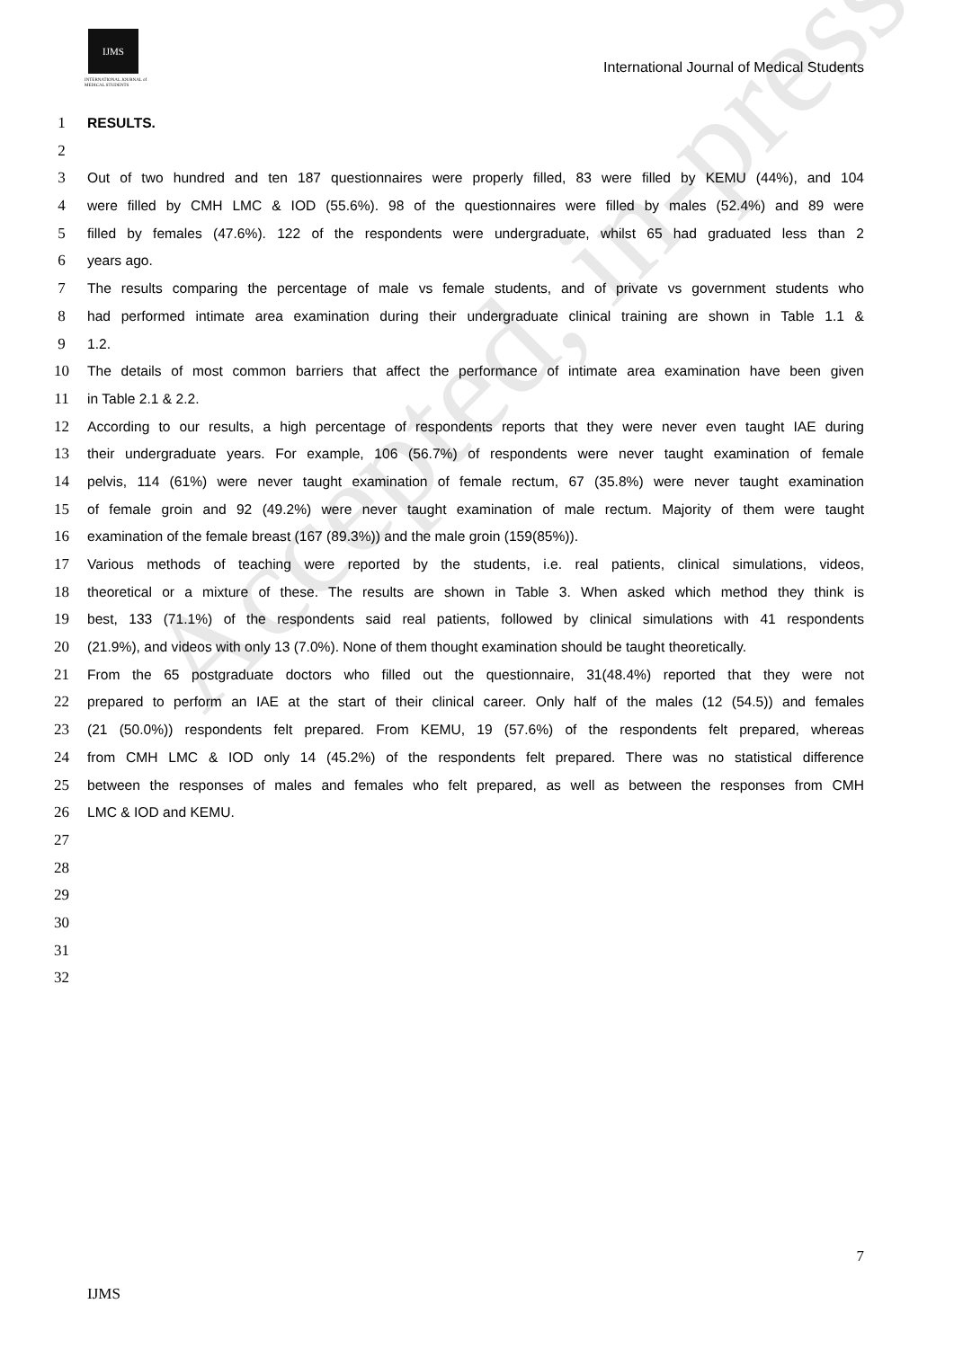Accepted, in-press
IJMS
INTERNATIONAL JOURNAL of
MEDICAL STUDENTS
International Journal of Medical Students
1 RESULTS.
2
3 Out of two hundred and ten 187 questionnaires were properly filled, 83 were filled by KEMU (44%), and 104
4 were filled by CMH LMC & IOD (55.6%). 98 of the questionnaires were filled by males (52.4%) and 89 were
5 filled by females (47.6%). 122 of the respondents were undergraduate, whilst 65 had graduated less than 2
6 years ago.
7 The results comparing the percentage of male vs female students, and of private vs government students who
8 had performed intimate area examination during their undergraduate clinical training are shown in Table 1.1 &
9 1.2.
10 The details of most common barriers that affect the performance of intimate area examination have been given
11 in Table 2.1 & 2.2.
12 According to our results, a high percentage of respondents reports that they were never even taught IAE during
13 their undergraduate years. For example, 106 (56.7%) of respondents were never taught examination of female
14 pelvis, 114 (61%) were never taught examination of female rectum, 67 (35.8%) were never taught examination
15 of female groin and 92 (49.2%) were never taught examination of male rectum. Majority of them were taught
16 examination of the female breast (167 (89.3%)) and the male groin (159(85%)).
17 Various methods of teaching were reported by the students, i.e. real patients, clinical simulations, videos,
18 theoretical or a mixture of these. The results are shown in Table 3. When asked which method they think is
19 best, 133 (71.1%) of the respondents said real patients, followed by clinical simulations with 41 respondents
20 (21.9%), and videos with only 13 (7.0%). None of them thought examination should be taught theoretically.
21 From the 65 postgraduate doctors who filled out the questionnaire, 31(48.4%) reported that they were not
22 prepared to perform an IAE at the start of their clinical career. Only half of the males (12 (54.5)) and females
23 (21 (50.0%)) respondents felt prepared. From KEMU, 19 (57.6%) of the respondents felt prepared, whereas
24 from CMH LMC & IOD only 14 (45.2%) of the respondents felt prepared. There was no statistical difference
25 between the responses of males and females who felt prepared, as well as between the responses from CMH
26 LMC & IOD and KEMU.
27
28
29
30
31
32
7
IJMS